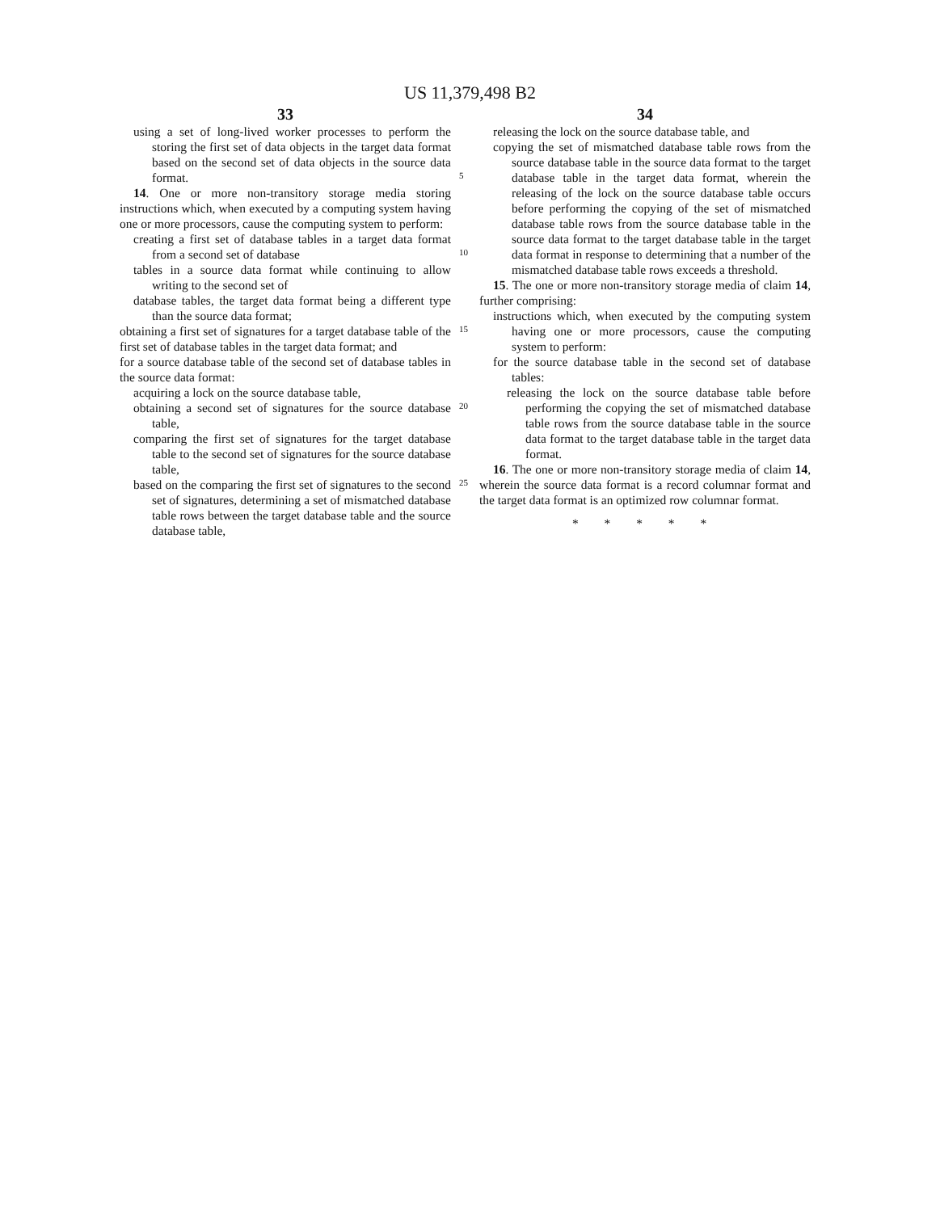US 11,379,498 B2
33
using a set of long-lived worker processes to perform the storing the first set of data objects in the target data format based on the second set of data objects in the source data format.
14. One or more non-transitory storage media storing instructions which, when executed by a computing system having one or more processors, cause the computing system to perform:
creating a first set of database tables in a target data format from a second set of database
tables in a source data format while continuing to allow writing to the second set of
database tables, the target data format being a different type than the source data format;
obtaining a first set of signatures for a target database table of the first set of database tables in the target data format; and
for a source database table of the second set of database tables in the source data format:
acquiring a lock on the source database table,
obtaining a second set of signatures for the source database table,
comparing the first set of signatures for the target database table to the second set of signatures for the source database table,
based on the comparing the first set of signatures to the second set of signatures, determining a set of mismatched database table rows between the target database table and the source database table,
5
10
15
20
25
34
releasing the lock on the source database table, and
copying the set of mismatched database table rows from the source database table in the source data format to the target database table in the target data format, wherein the releasing of the lock on the source database table occurs before performing the copying of the set of mismatched database table rows from the source database table in the source data format to the target database table in the target data format in response to determining that a number of the mismatched database table rows exceeds a threshold.
15. The one or more non-transitory storage media of claim 14, further comprising:
instructions which, when executed by the computing system having one or more processors, cause the computing system to perform:
for the source database table in the second set of database tables:
releasing the lock on the source database table before performing the copying the set of mismatched database table rows from the source database table in the source data format to the target database table in the target data format.
16. The one or more non-transitory storage media of claim 14, wherein the source data format is a record columnar format and the target data format is an optimized row columnar format.
* * * * *